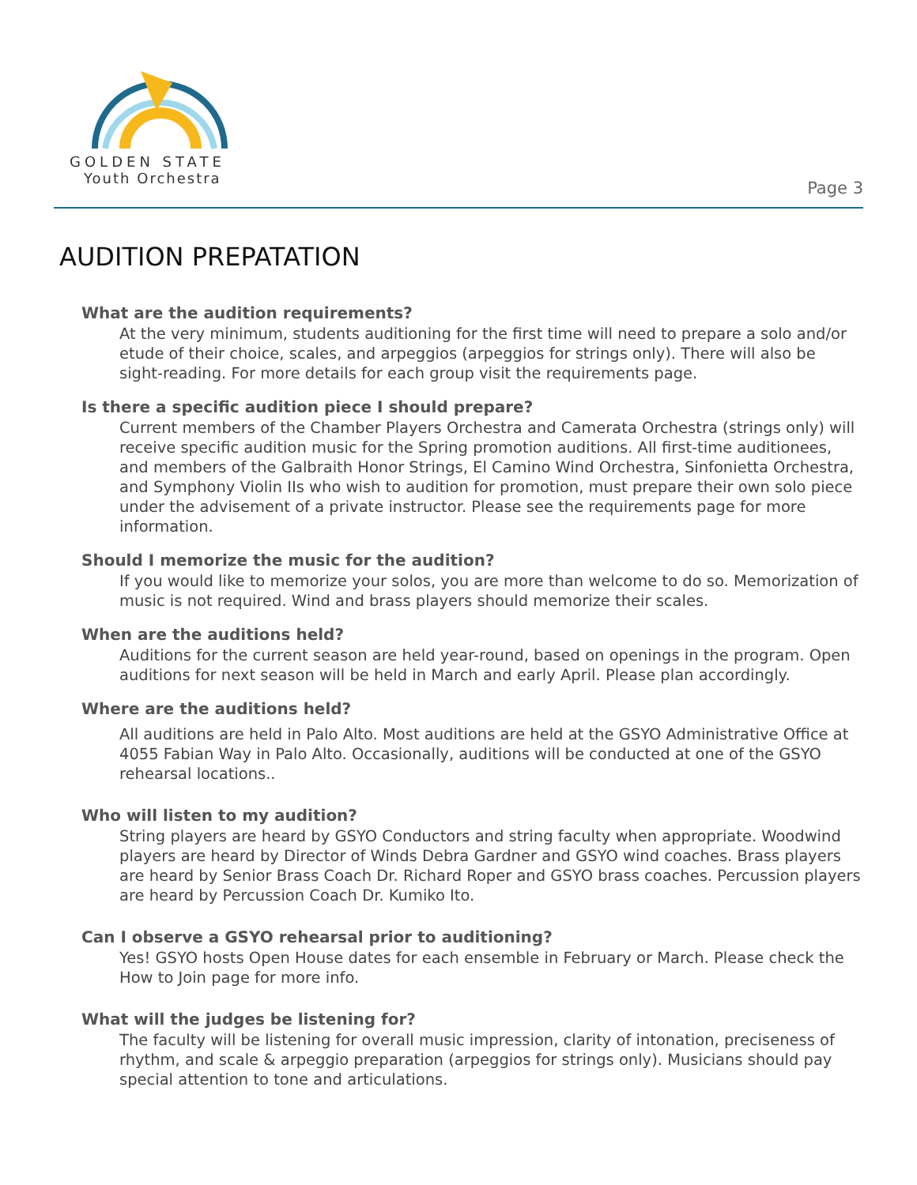GOLDEN STATE
Youth Orchestra
Page 3
AUDITION PREPATATION
What are the audition requirements?
At the very minimum, students auditioning for the first time will need to prepare a solo and/or etude of their choice, scales, and arpeggios (arpeggios for strings only). There will also be sight-reading. For more details for each group visit the requirements page.
Is there a specific audition piece I should prepare?
Current members of the Chamber Players Orchestra and Camerata Orchestra (strings only) will receive specific audition music for the Spring promotion auditions. All first-time auditionees, and members of the Galbraith Honor Strings, El Camino Wind Orchestra, Sinfonietta Orchestra, and Symphony Violin IIs who wish to audition for promotion, must prepare their own solo piece under the advisement of a private instructor. Please see the requirements page for more information.
Should I memorize the music for the audition?
If you would like to memorize your solos, you are more than welcome to do so. Memorization of music is not required. Wind and brass players should memorize their scales.
When are the auditions held?
Auditions for the current season are held year-round, based on openings in the program. Open auditions for next season will be held in March and early April. Please plan accordingly.
Where are the auditions held?
All auditions are held in Palo Alto. Most auditions are held at the GSYO Administrative Office at 4055 Fabian Way in Palo Alto. Occasionally, auditions will be conducted at one of the GSYO rehearsal locations..
Who will listen to my audition?
String players are heard by GSYO Conductors and string faculty when appropriate. Woodwind players are heard by Director of Winds Debra Gardner and GSYO wind coaches. Brass players are heard by Senior Brass Coach Dr. Richard Roper and GSYO brass coaches. Percussion players are heard by Percussion Coach Dr. Kumiko Ito.
Can I observe a GSYO rehearsal prior to auditioning?
Yes! GSYO hosts Open House dates for each ensemble in February or March. Please check the How to Join page for more info.
What will the judges be listening for?
The faculty will be listening for overall music impression, clarity of intonation, preciseness of rhythm, and scale & arpeggio preparation (arpeggios for strings only). Musicians should pay special attention to tone and articulations.